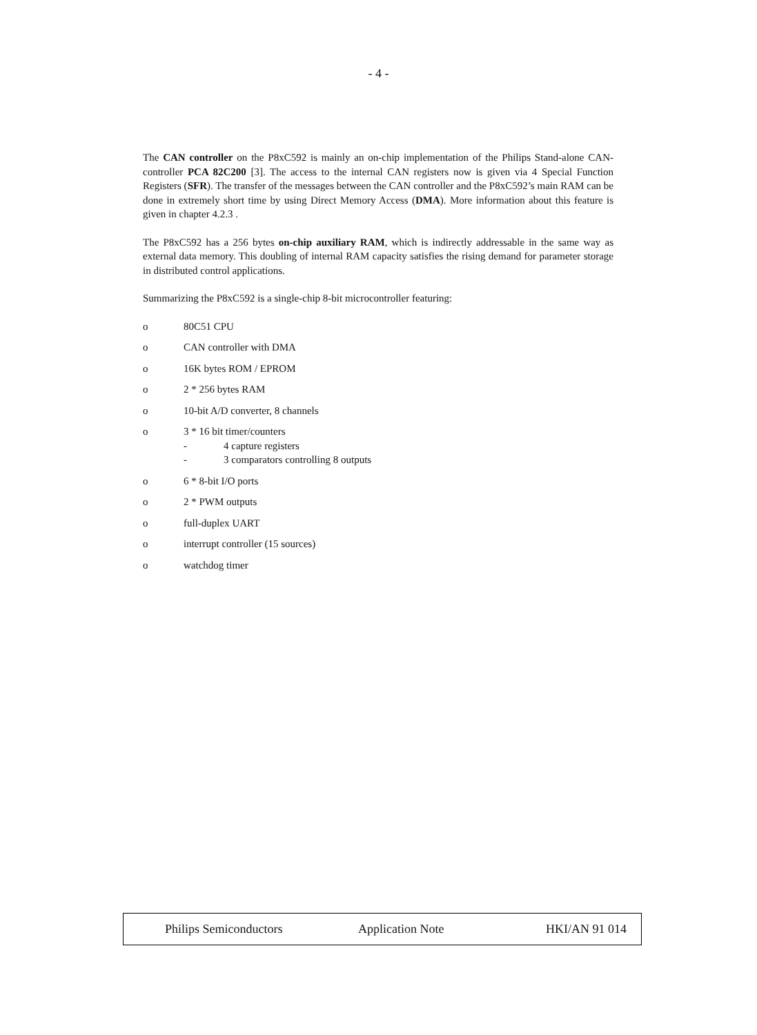- 4 -
The CAN controller on the P8xC592 is mainly an on-chip implementation of the Philips Stand-alone CAN-controller PCA 82C200 [3]. The access to the internal CAN registers now is given via 4 Special Function Registers (SFR). The transfer of the messages between the CAN controller and the P8xC592’s main RAM can be done in extremely short time by using Direct Memory Access (DMA). More information about this feature is given in chapter 4.2.3 .
The P8xC592 has a 256 bytes on-chip auxiliary RAM, which is indirectly addressable in the same way as external data memory. This doubling of internal RAM capacity satisfies the rising demand for parameter storage in distributed control applications.
Summarizing the P8xC592 is a single-chip 8-bit microcontroller featuring:
o 80C51 CPU
o CAN controller with DMA
o 16K bytes ROM / EPROM
o 2 * 256 bytes RAM
o 10-bit A/D converter, 8 channels
o 3 * 16 bit timer/counters
- 4 capture registers
- 3 comparators controlling 8 outputs
o 6 * 8-bit I/O ports
o 2 * PWM outputs
o full-duplex UART
o interrupt controller (15 sources)
o watchdog timer
Philips Semiconductors Application Note HKI/AN 91 014